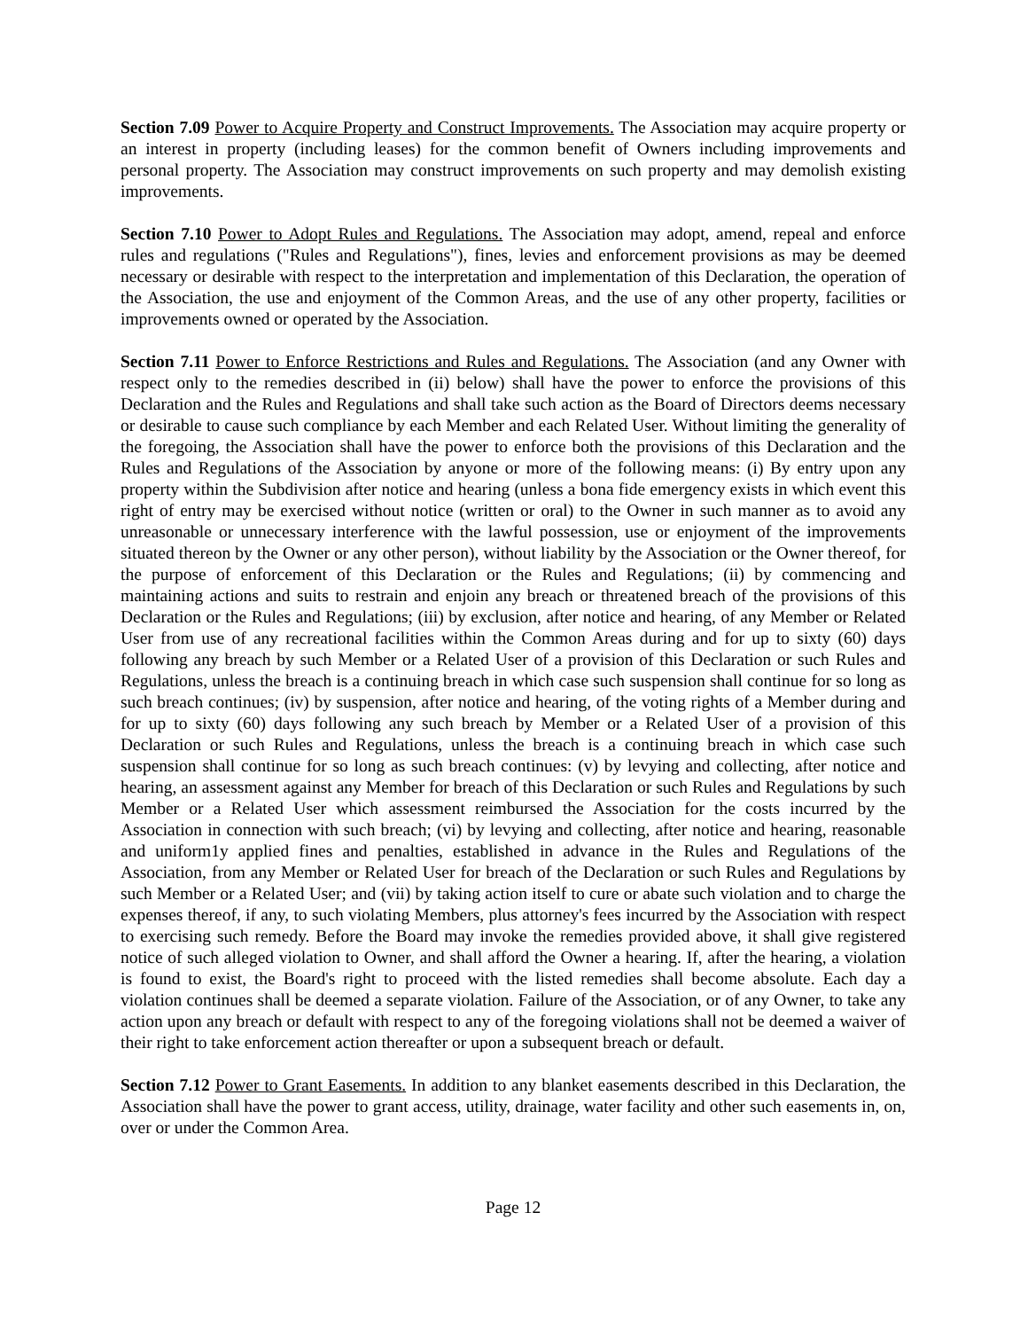Section 7.09 Power to Acquire Property and Construct Improvements. The Association may acquire property or an interest in property (including leases) for the common benefit of Owners including improvements and personal property. The Association may construct improvements on such property and may demolish existing improvements.
Section 7.10 Power to Adopt Rules and Regulations. The Association may adopt, amend, repeal and enforce rules and regulations ("Rules and Regulations"), fines, levies and enforcement provisions as may be deemed necessary or desirable with respect to the interpretation and implementation of this Declaration, the operation of the Association, the use and enjoyment of the Common Areas, and the use of any other property, facilities or improvements owned or operated by the Association.
Section 7.11 Power to Enforce Restrictions and Rules and Regulations. The Association (and any Owner with respect only to the remedies described in (ii) below) shall have the power to enforce the provisions of this Declaration and the Rules and Regulations and shall take such action as the Board of Directors deems necessary or desirable to cause such compliance by each Member and each Related User. Without limiting the generality of the foregoing, the Association shall have the power to enforce both the provisions of this Declaration and the Rules and Regulations of the Association by anyone or more of the following means: (i) By entry upon any property within the Subdivision after notice and hearing (unless a bona fide emergency exists in which event this right of entry may be exercised without notice (written or oral) to the Owner in such manner as to avoid any unreasonable or unnecessary interference with the lawful possession, use or enjoyment of the improvements situated thereon by the Owner or any other person), without liability by the Association or the Owner thereof, for the purpose of enforcement of this Declaration or the Rules and Regulations; (ii) by commencing and maintaining actions and suits to restrain and enjoin any breach or threatened breach of the provisions of this Declaration or the Rules and Regulations; (iii) by exclusion, after notice and hearing, of any Member or Related User from use of any recreational facilities within the Common Areas during and for up to sixty (60) days following any breach by such Member or a Related User of a provision of this Declaration or such Rules and Regulations, unless the breach is a continuing breach in which case such suspension shall continue for so long as such breach continues; (iv) by suspension, after notice and hearing, of the voting rights of a Member during and for up to sixty (60) days following any such breach by Member or a Related User of a provision of this Declaration or such Rules and Regulations, unless the breach is a continuing breach in which case such suspension shall continue for so long as such breach continues: (v) by levying and collecting, after notice and hearing, an assessment against any Member for breach of this Declaration or such Rules and Regulations by such Member or a Related User which assessment reimbursed the Association for the costs incurred by the Association in connection with such breach; (vi) by levying and collecting, after notice and hearing, reasonable and uniform1y applied fines and penalties, established in advance in the Rules and Regulations of the Association, from any Member or Related User for breach of the Declaration or such Rules and Regulations by such Member or a Related User; and (vii) by taking action itself to cure or abate such violation and to charge the expenses thereof, if any, to such violating Members, plus attorney's fees incurred by the Association with respect to exercising such remedy. Before the Board may invoke the remedies provided above, it shall give registered notice of such alleged violation to Owner, and shall afford the Owner a hearing. If, after the hearing, a violation is found to exist, the Board's right to proceed with the listed remedies shall become absolute. Each day a violation continues shall be deemed a separate violation. Failure of the Association, or of any Owner, to take any action upon any breach or default with respect to any of the foregoing violations shall not be deemed a waiver of their right to take enforcement action thereafter or upon a subsequent breach or default.
Section 7.12 Power to Grant Easements. In addition to any blanket easements described in this Declaration, the Association shall have the power to grant access, utility, drainage, water facility and other such easements in, on, over or under the Common Area.
Page 12